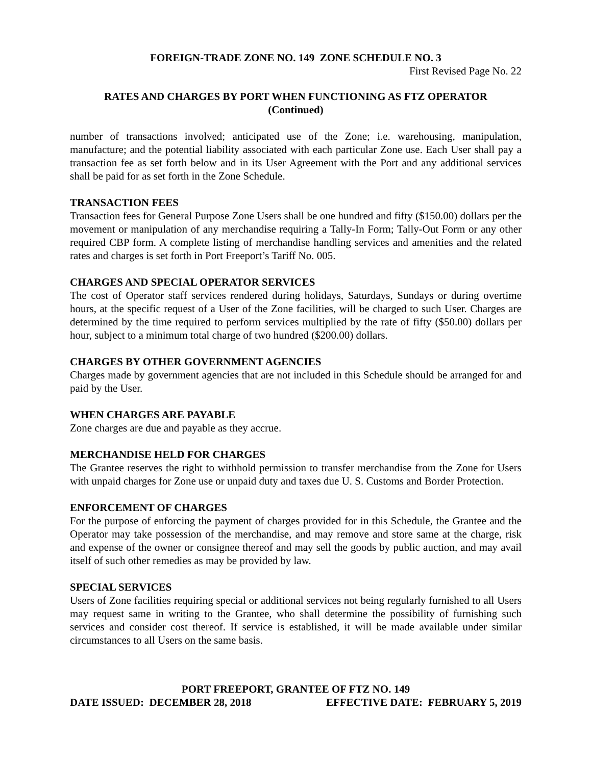FOREIGN-TRADE ZONE NO. 149 ZONE SCHEDULE NO. 3
First Revised Page No. 22
RATES AND CHARGES BY PORT WHEN FUNCTIONING AS FTZ OPERATOR
(Continued)
number of transactions involved; anticipated use of the Zone; i.e. warehousing, manipulation, manufacture; and the potential liability associated with each particular Zone use. Each User shall pay a transaction fee as set forth below and in its User Agreement with the Port and any additional services shall be paid for as set forth in the Zone Schedule.
TRANSACTION FEES
Transaction fees for General Purpose Zone Users shall be one hundred and fifty ($150.00) dollars per the movement or manipulation of any merchandise requiring a Tally-In Form; Tally-Out Form or any other required CBP form. A complete listing of merchandise handling services and amenities and the related rates and charges is set forth in Port Freeport’s Tariff No. 005.
CHARGES AND SPECIAL OPERATOR SERVICES
The cost of Operator staff services rendered during holidays, Saturdays, Sundays or during overtime hours, at the specific request of a User of the Zone facilities, will be charged to such User. Charges are determined by the time required to perform services multiplied by the rate of fifty ($50.00) dollars per hour, subject to a minimum total charge of two hundred ($200.00) dollars.
CHARGES BY OTHER GOVERNMENT AGENCIES
Charges made by government agencies that are not included in this Schedule should be arranged for and paid by the User.
WHEN CHARGES ARE PAYABLE
Zone charges are due and payable as they accrue.
MERCHANDISE HELD FOR CHARGES
The Grantee reserves the right to withhold permission to transfer merchandise from the Zone for Users with unpaid charges for Zone use or unpaid duty and taxes due U. S. Customs and Border Protection.
ENFORCEMENT OF CHARGES
For the purpose of enforcing the payment of charges provided for in this Schedule, the Grantee and the Operator may take possession of the merchandise, and may remove and store same at the charge, risk and expense of the owner or consignee thereof and may sell the goods by public auction, and may avail itself of such other remedies as may be provided by law.
SPECIAL SERVICES
Users of Zone facilities requiring special or additional services not being regularly furnished to all Users may request same in writing to the Grantee, who shall determine the possibility of furnishing such services and consider cost thereof. If service is established, it will be made available under similar circumstances to all Users on the same basis.
PORT FREEPORT, GRANTEE OF FTZ NO. 149
DATE ISSUED: DECEMBER 28, 2018 EFFECTIVE DATE: FEBRUARY 5, 2019